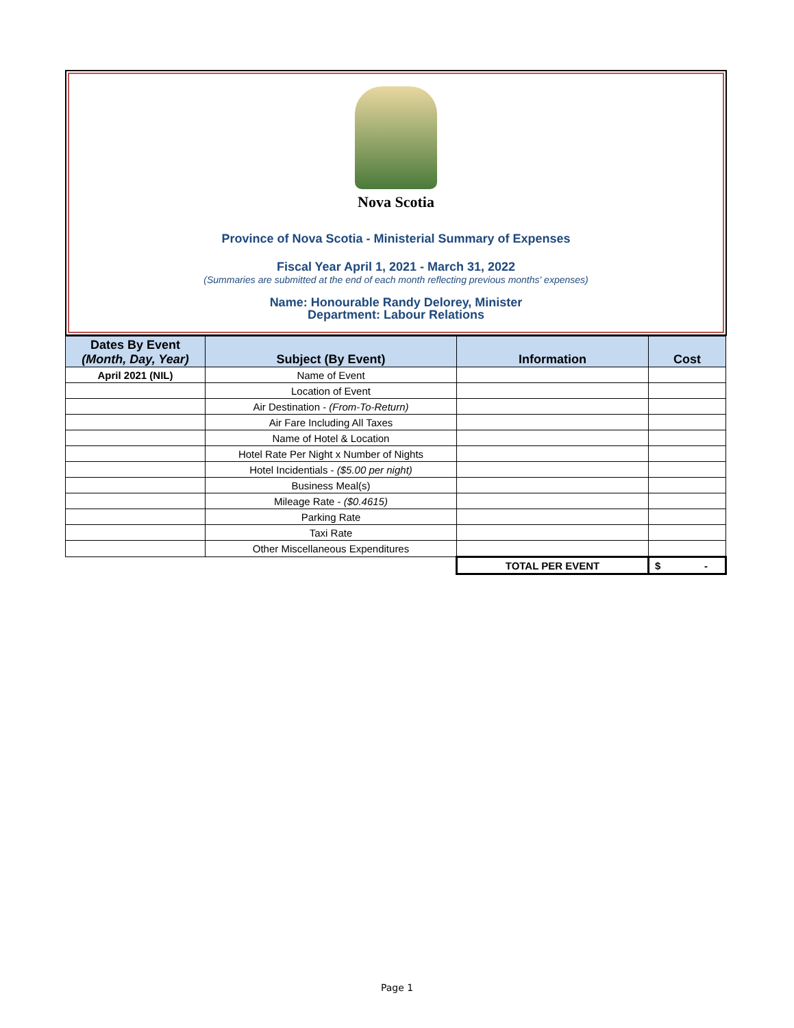Nova Scotia
Province of Nova Scotia - Ministerial Summary of Expenses
Fiscal Year April 1, 2021 - March 31, 2022
(Summaries are submitted at the end of each month reflecting previous months' expenses)
Name: Honourable Randy Delorey, Minister
Department: Labour Relations
| Dates By Event (Month, Day, Year) | Subject (By Event) | Information | Cost |
| --- | --- | --- | --- |
| April 2021 (NIL) | Name of Event | | |
| | Location of Event | | |
| | Air Destination - (From-To-Return) | | |
| | Air Fare Including All Taxes | | |
| | Name of Hotel & Location | | |
| | Hotel Rate Per Night x Number of Nights | | |
| | Hotel Incidentials - ($5.00 per night) | | |
| | Business Meal(s) | | |
| | Mileage Rate - ($0.4615) | | |
| | Parking Rate | | |
| | Taxi Rate | | |
| | Other Miscellaneous Expenditures | | |
| | | TOTAL PER EVENT | $ - |
Page 1